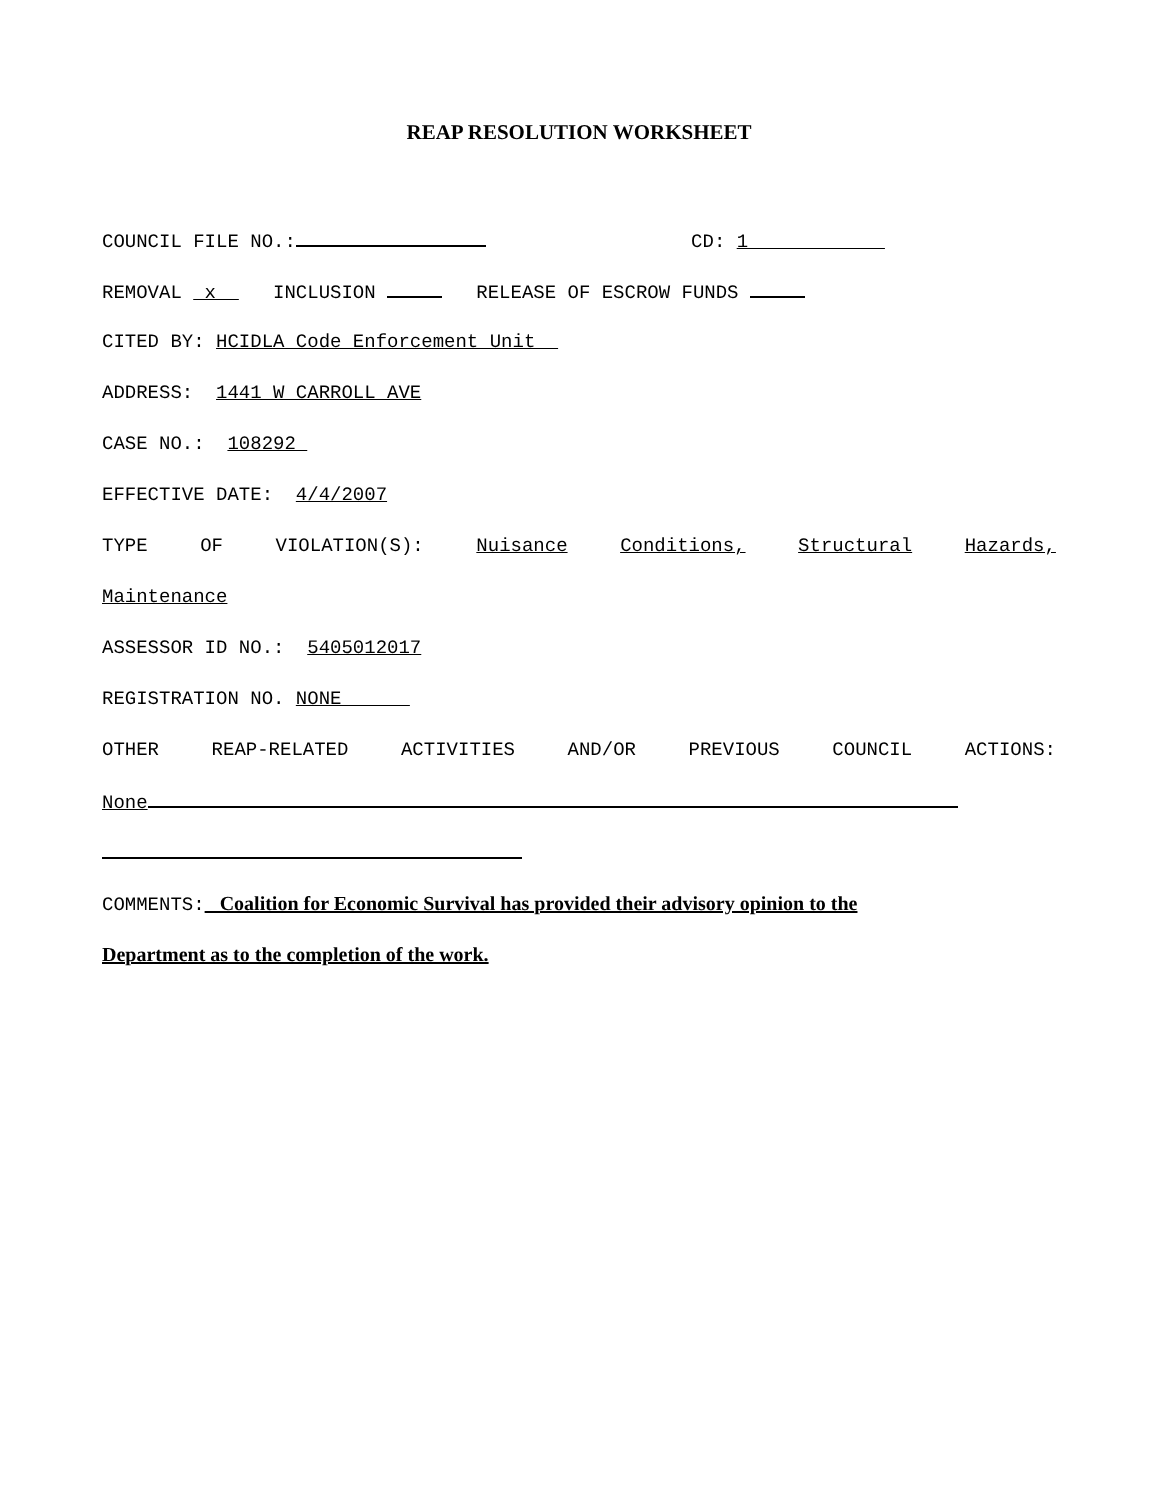REAP RESOLUTION WORKSHEET
COUNCIL FILE NO.: CD: 1
REMOVAL x INCLUSION RELEASE OF ESCROW FUNDS
CITED BY: HCIDLA Code Enforcement Unit
ADDRESS: 1441 W CARROLL AVE
CASE NO.: 108292
EFFECTIVE DATE: 4/4/2007
TYPE OF VIOLATION(S): Nuisance Conditions, Structural Hazards,
Maintenance
ASSESSOR ID NO.: 5405012017
REGISTRATION NO. NONE
OTHER REAP-RELATED ACTIVITIES AND/OR PREVIOUS COUNCIL ACTIONS:
None
COMMENTS: Coalition for Economic Survival has provided their advisory opinion to the
Department as to the completion of the work.